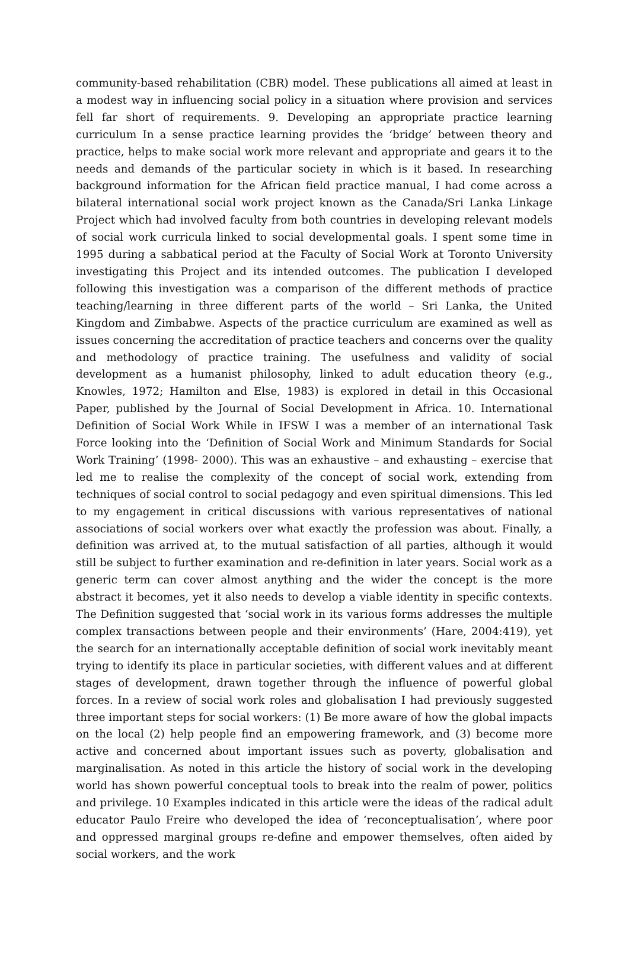community-based rehabilitation (CBR) model. These publications all aimed at least in a modest way in influencing social policy in a situation where provision and services fell far short of requirements. 9. Developing an appropriate practice learning curriculum In a sense practice learning provides the ‘bridge’ between theory and practice, helps to make social work more relevant and appropriate and gears it to the needs and demands of the particular society in which is it based. In researching background information for the African field practice manual, I had come across a bilateral international social work project known as the Canada/Sri Lanka Linkage Project which had involved faculty from both countries in developing relevant models of social work curricula linked to social developmental goals. I spent some time in 1995 during a sabbatical period at the Faculty of Social Work at Toronto University investigating this Project and its intended outcomes. The publication I developed following this investigation was a comparison of the different methods of practice teaching/learning in three different parts of the world – Sri Lanka, the United Kingdom and Zimbabwe. Aspects of the practice curriculum are examined as well as issues concerning the accreditation of practice teachers and concerns over the quality and methodology of practice training. The usefulness and validity of social development as a humanist philosophy, linked to adult education theory (e.g., Knowles, 1972; Hamilton and Else, 1983) is explored in detail in this Occasional Paper, published by the Journal of Social Development in Africa. 10. International Definition of Social Work While in IFSW I was a member of an international Task Force looking into the ‘Definition of Social Work and Minimum Standards for Social Work Training’ (1998- 2000). This was an exhaustive – and exhausting – exercise that led me to realise the complexity of the concept of social work, extending from techniques of social control to social pedagogy and even spiritual dimensions. This led to my engagement in critical discussions with various representatives of national associations of social workers over what exactly the profession was about. Finally, a definition was arrived at, to the mutual satisfaction of all parties, although it would still be subject to further examination and re-definition in later years. Social work as a generic term can cover almost anything and the wider the concept is the more abstract it becomes, yet it also needs to develop a viable identity in specific contexts. The Definition suggested that ‘social work in its various forms addresses the multiple complex transactions between people and their environments’ (Hare, 2004:419), yet the search for an internationally acceptable definition of social work inevitably meant trying to identify its place in particular societies, with different values and at different stages of development, drawn together through the influence of powerful global forces. In a review of social work roles and globalisation I had previously suggested three important steps for social workers: (1) Be more aware of how the global impacts on the local (2) help people find an empowering framework, and (3) become more active and concerned about important issues such as poverty, globalisation and marginalisation. As noted in this article the history of social work in the developing world has shown powerful conceptual tools to break into the realm of power, politics and privilege. 10 Examples indicated in this article were the ideas of the radical adult educator Paulo Freire who developed the idea of ‘reconceptualisation’, where poor and oppressed marginal groups re-define and empower themselves, often aided by social workers, and the work